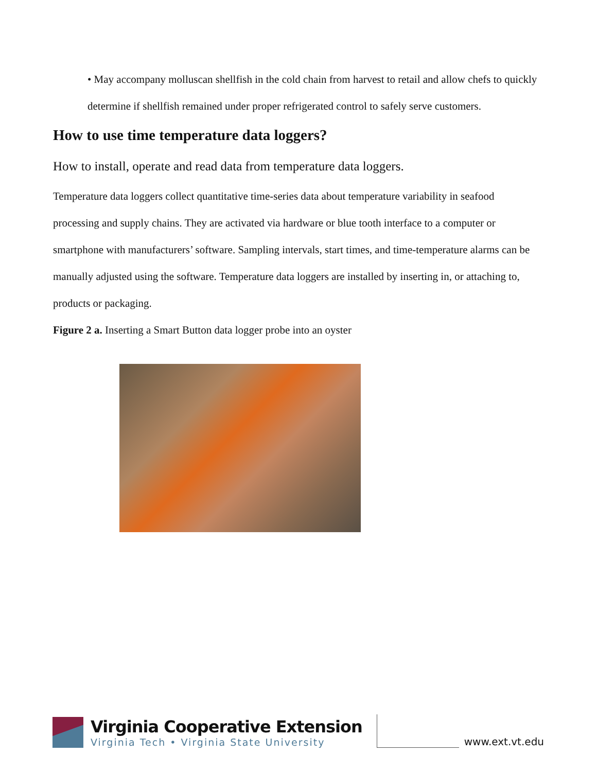• May accompany molluscan shellfish in the cold chain from harvest to retail and allow chefs to quickly determine if shellfish remained under proper refrigerated control to safely serve customers.
How to use time temperature data loggers?
How to install, operate and read data from temperature data loggers.
Temperature data loggers collect quantitative time-series data about temperature variability in seafood processing and supply chains. They are activated via hardware or blue tooth interface to a computer or smartphone with manufacturers’ software. Sampling intervals, start times, and time-temperature alarms can be manually adjusted using the software. Temperature data loggers are installed by inserting in, or attaching to, products or packaging.
Figure 2 a. Inserting a Smart Button data logger probe into an oyster
Virginia Cooperative Extension
Virginia Tech • Virginia State University
www.ext.vt.edu